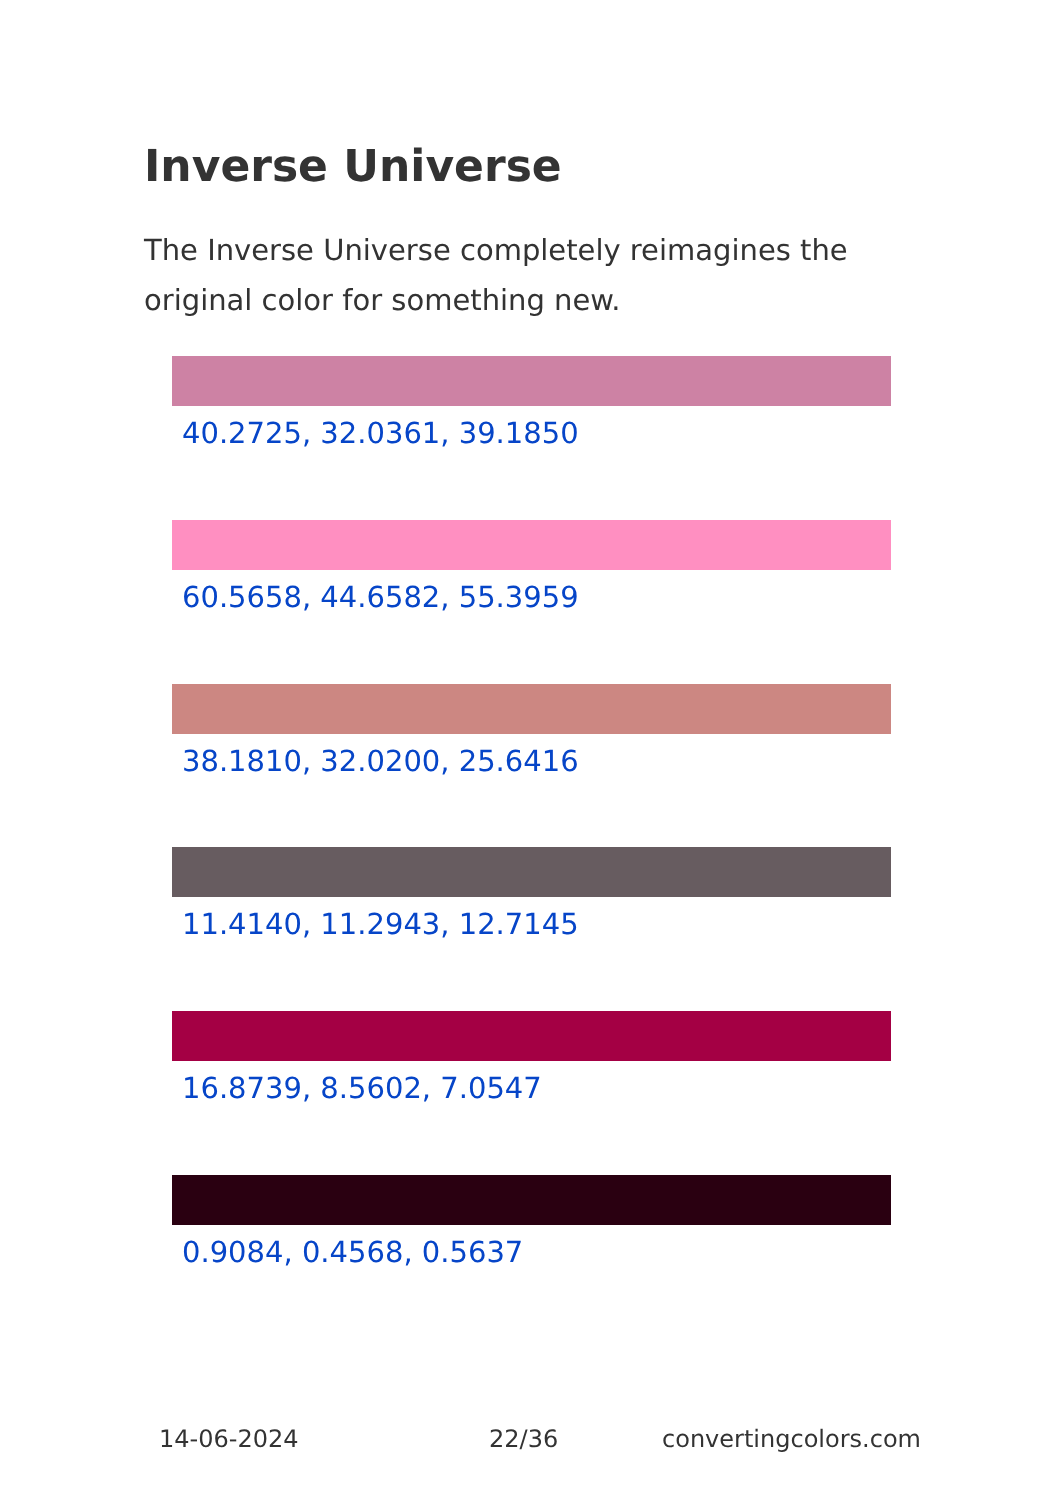Inverse Universe
The Inverse Universe completely reimagines the original color for something new.
40.2725, 32.0361, 39.1850
60.5658, 44.6582, 55.3959
38.1810, 32.0200, 25.6416
11.4140, 11.2943, 12.7145
16.8739, 8.5602, 7.0547
0.9084, 0.4568, 0.5637
14-06-2024 22/36 convertingcolors.com